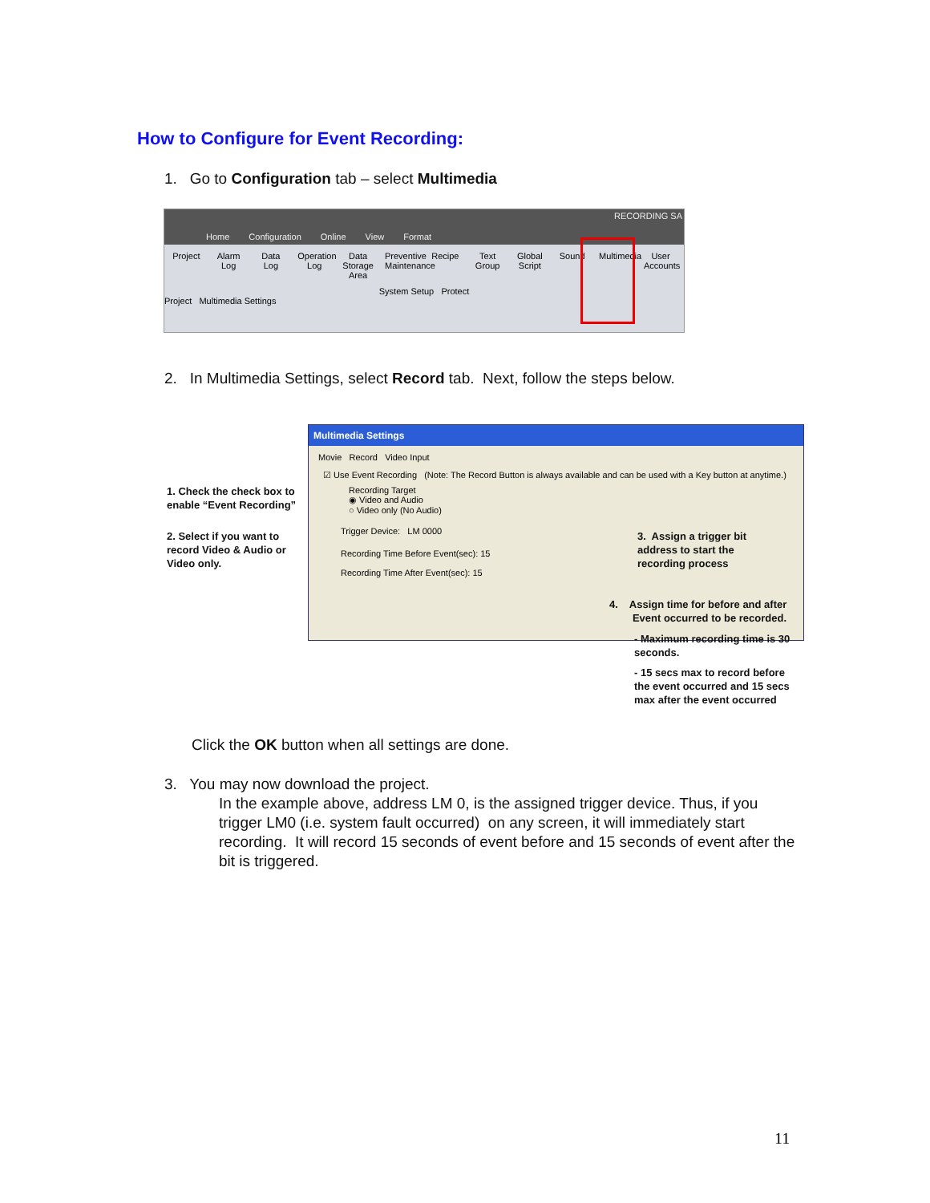How to Configure for Event Recording:
1. Go to Configuration tab – select Multimedia
RECORDING SA
Home Configuration Online View Format
Project
Alarm Log
Data Log
Operation Log
Data Storage Area
Preventive Maintenance
Recipe Text Group
Global Script
Sound Multimedia
User Accounts
System Setup Protect
Project Multimedia Settings
2. In Multimedia Settings, select Record tab. Next, follow the steps below.
Multimedia Settings
Movie Record Video Input
☑ Use Event Recording (Note: The Record Button is always available and can be used with a Key button at anytime.)
Recording Target
◉ Video and Audio
○ Video only (No Audio)
Trigger Device: LM 0000
Recording Time Before Event(sec): 15
Recording Time After Event(sec): 15
1. Check the check box to
enable “Event Recording”
2. Select if you want to
record Video & Audio or
Video only.
3. Assign a trigger bit
address to start the
recording process
4. Assign time for before and after
Event occurred to be recorded.
- Maximum recording time is 30
seconds.
- 15 secs max to record before
the event occurred and 15 secs
max after the event occurred
Click the OK button when all settings are done.
3. You may now download the project.
In the example above, address LM 0, is the assigned trigger device. Thus, if you trigger LM0 (i.e. system fault occurred) on any screen, it will immediately start recording. It will record 15 seconds of event before and 15 seconds of event after the bit is triggered.
11